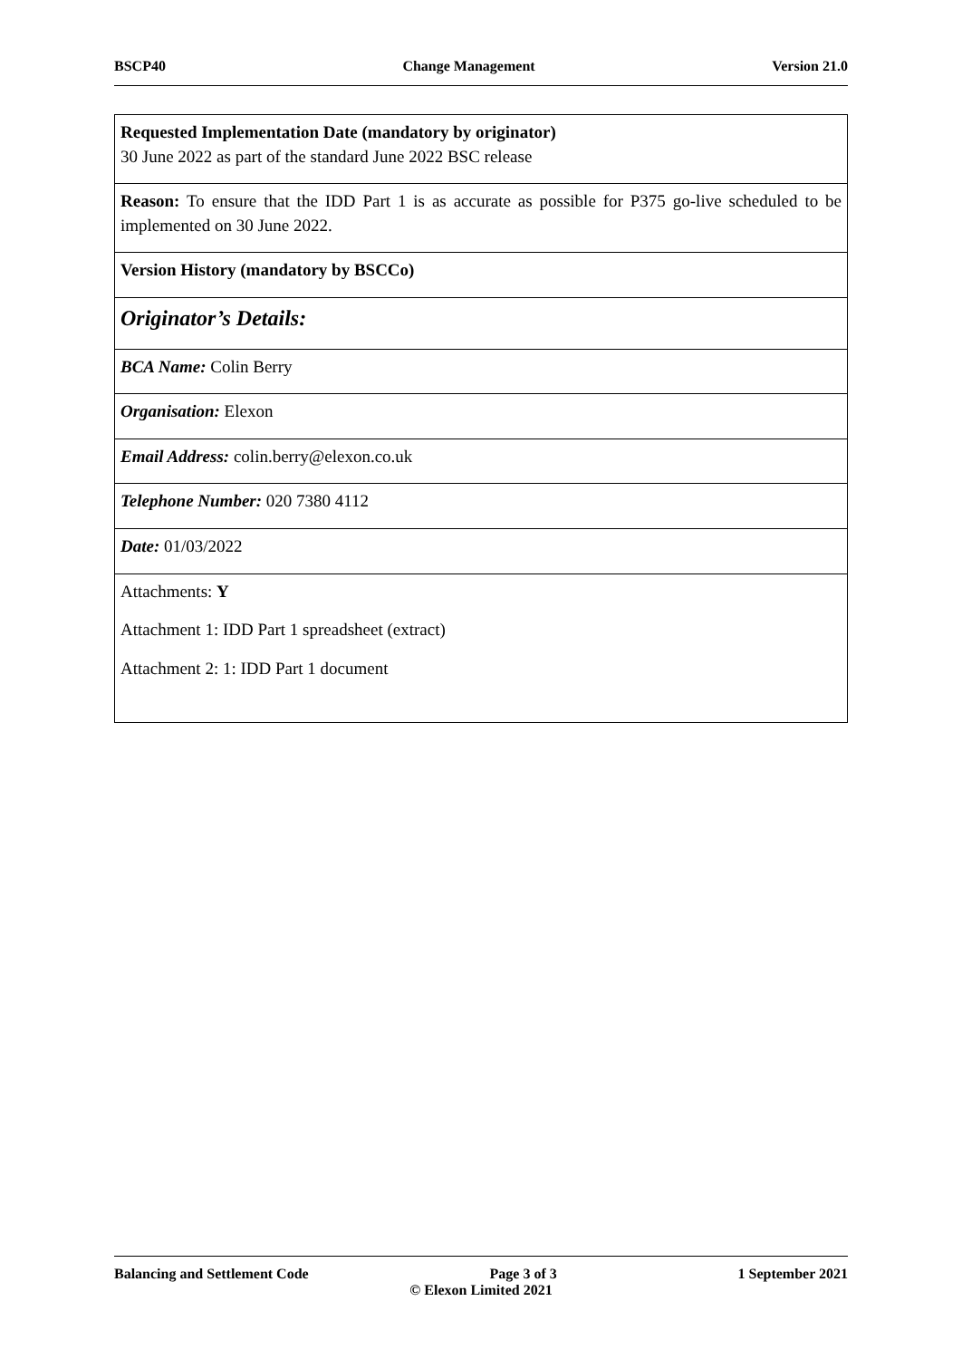BSCP40 Change Management Version 21.0
| Requested Implementation Date (mandatory by originator) 30 June 2022 as part of the standard June 2022 BSC release |
| Reason: To ensure that the IDD Part 1 is as accurate as possible for P375 go-live scheduled to be implemented on 30 June 2022. |
| Version History (mandatory by BSCCo) |
| Originator’s Details: |
| BCA Name: Colin Berry |
| Organisation: Elexon |
| Email Address: colin.berry@elexon.co.uk |
| Telephone Number: 020 7380 4112 |
| Date: 01/03/2022 |
| Attachments: Y Attachment 1: IDD Part 1 spreadsheet (extract) Attachment 2: 1: IDD Part 1 document |
Balancing and Settlement Code Page 3 of 3 1 September 2021
© Elexon Limited 2021